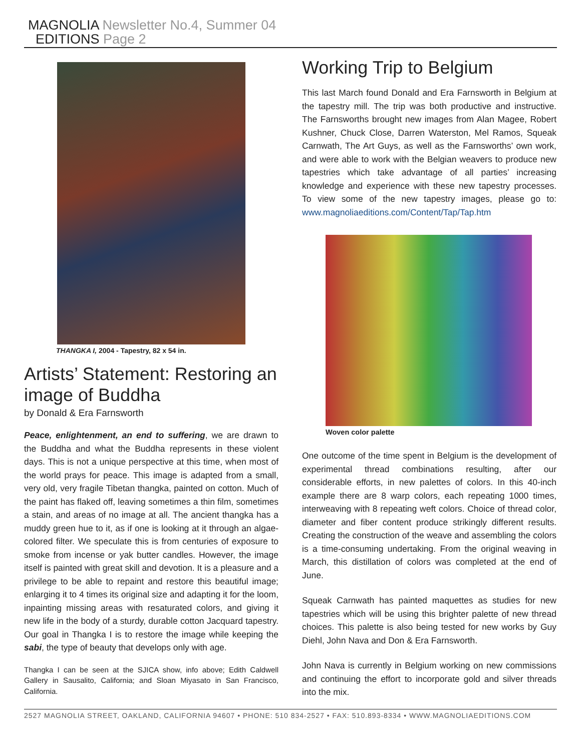MAGNOLIA Newsletter No.4, Summer 04
EDITIONS Page 2
THANGKA I, 2004 - Tapestry, 82 x 54 in.
Artists’ Statement: Restoring an image of Buddha
by Donald & Era Farnsworth
Peace, enlightenment, an end to suffering, we are drawn to the Buddha and what the Buddha represents in these violent days. This is not a unique perspective at this time, when most of the world prays for peace. This image is adapted from a small, very old, very fragile Tibetan thangka, painted on cotton. Much of the paint has flaked off, leaving sometimes a thin film, sometimes a stain, and areas of no image at all. The ancient thangka has a muddy green hue to it, as if one is looking at it through an algae-colored filter. We speculate this is from centuries of exposure to smoke from incense or yak butter candles. However, the image itself is painted with great skill and devotion. It is a pleasure and a privilege to be able to repaint and restore this beautiful image; enlarging it to 4 times its original size and adapting it for the loom, inpainting missing areas with resaturated colors, and giving it new life in the body of a sturdy, durable cotton Jacquard tapestry. Our goal in Thangka I is to restore the image while keeping the sabi, the type of beauty that develops only with age.
Thangka I can be seen at the SJICA show, info above; Edith Caldwell Gallery in Sausalito, California; and Sloan Miyasato in San Francisco, California.
Working Trip to Belgium
This last March found Donald and Era Farnsworth in Belgium at the tapestry mill. The trip was both productive and instructive. The Farnsworths brought new images from Alan Magee, Robert Kushner, Chuck Close, Darren Waterston, Mel Ramos, Squeak Carnwath, The Art Guys, as well as the Farnsworths’ own work, and were able to work with the Belgian weavers to produce new tapestries which take advantage of all parties’ increasing knowledge and experience with these new tapestry processes. To view some of the new tapestry images, please go to: www.magnoliaeditions.com/Content/Tap/Tap.htm
Woven color palette
One outcome of the time spent in Belgium is the development of experimental thread combinations resulting, after our considerable efforts, in new palettes of colors. In this 40-inch example there are 8 warp colors, each repeating 1000 times, interweaving with 8 repeating weft colors. Choice of thread color, diameter and fiber content produce strikingly different results. Creating the construction of the weave and assembling the colors is a time-consuming undertaking. From the original weaving in March, this distillation of colors was completed at the end of June.
Squeak Carnwath has painted maquettes as studies for new tapestries which will be using this brighter palette of new thread choices. This palette is also being tested for new works by Guy Diehl, John Nava and Don & Era Farnsworth.
John Nava is currently in Belgium working on new commissions and continuing the effort to incorporate gold and silver threads into the mix.
2527 MAGNOLIA STREET, OAKLAND, CALIFORNIA 94607 • PHONE: 510 834-2527 • FAX: 510.893-8334 • WWW.MAGNOLIAEDITIONS.COM